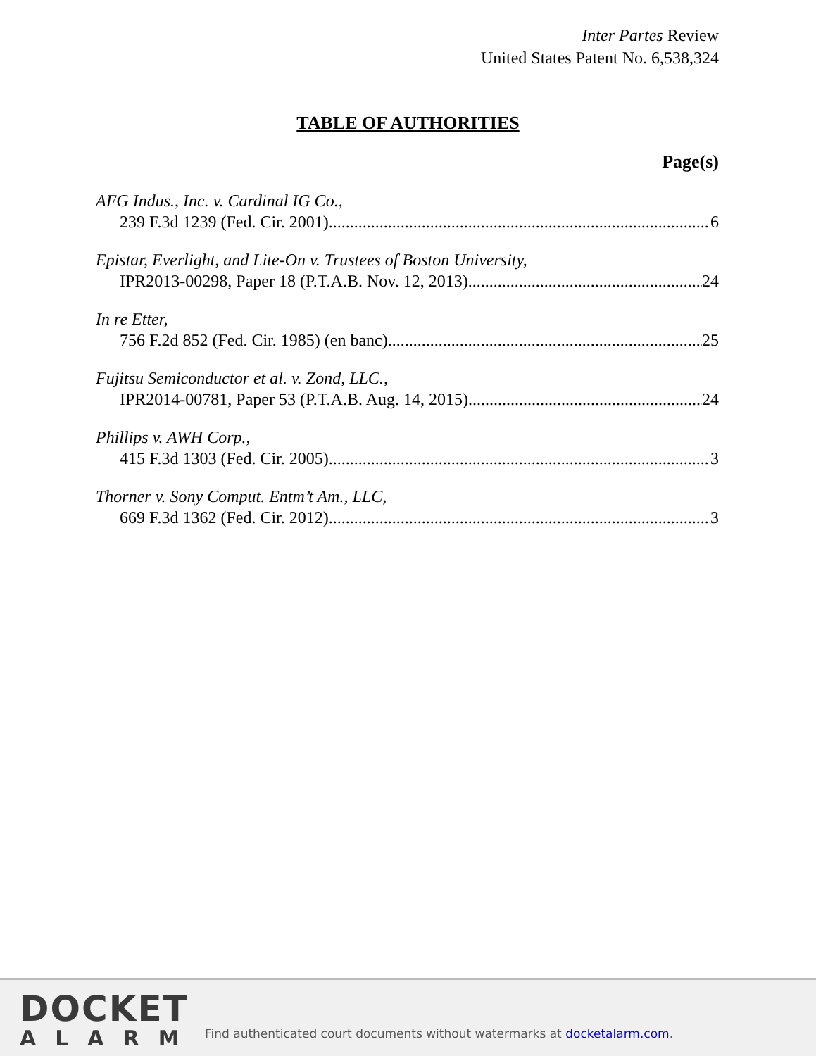Inter Partes Review
United States Patent No. 6,538,324
TABLE OF AUTHORITIES
Page(s)
AFG Indus., Inc. v. Cardinal IG Co.,
239 F.3d 1239 (Fed. Cir. 2001) 6
Epistar, Everlight, and Lite-On v. Trustees of Boston University,
IPR2013-00298, Paper 18 (P.T.A.B. Nov. 12, 2013) 24
In re Etter,
756 F.2d 852 (Fed. Cir. 1985) (en banc) 25
Fujitsu Semiconductor et al. v. Zond, LLC.,
IPR2014-00781, Paper 53 (P.T.A.B. Aug. 14, 2015) 24
Phillips v. AWH Corp.,
415 F.3d 1303 (Fed. Cir. 2005) 3
Thorner v. Sony Comput. Entm’t Am., LLC,
669 F.3d 1362 (Fed. Cir. 2012) 3
DOCKET
ALARM
Find authenticated court documents without watermarks at docketalarm.com.